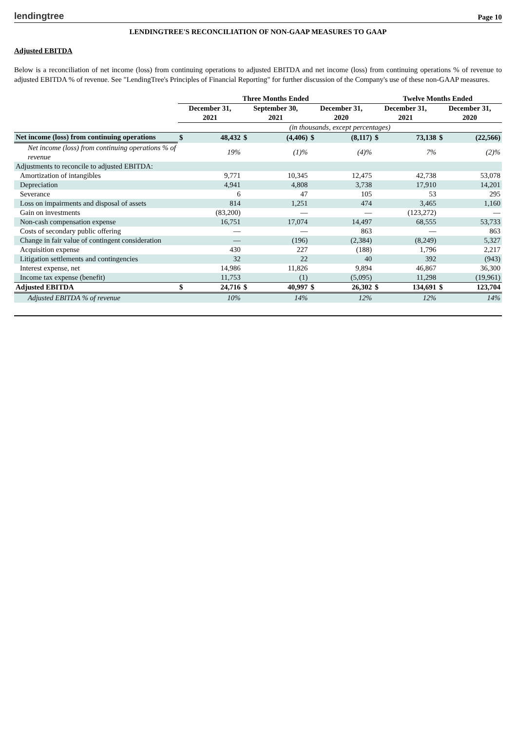lendingtree Page 10
LENDINGTREE'S RECONCILIATION OF NON-GAAP MEASURES TO GAAP
Adjusted EBITDA
Below is a reconciliation of net income (loss) from continuing operations to adjusted EBITDA and net income (loss) from continuing operations % of revenue to adjusted EBITDA % of revenue. See "LendingTree's Principles of Financial Reporting" for further discussion of the Company's use of these non-GAAP measures.
| | Three Months Ended | | | | | | Twelve Months Ended | | | |
| --- | --- | --- | --- | --- | --- | --- | --- | --- | --- | --- |
| | December 31, 2021 | | September 30, 2021 | | December 31, 2020 | | December 31, 2021 | | December 31, 2020 | |
| | (in thousands, except percentages) | | | | | | | | | |
| Net income (loss) from continuing operations | $ | 48,432 | $ | (4,406) | $ | (8,117) | $ | 73,138 | $ | (22,566) |
| Net income (loss) from continuing operations % of revenue | | 19% | | (1)% | | (4)% | | 7% | | (2)% |
| Adjustments to reconcile to adjusted EBITDA: | | | | | | | | | | |
| Amortization of intangibles | | 9,771 | | 10,345 | | 12,475 | | 42,738 | | 53,078 |
| Depreciation | | 4,941 | | 4,808 | | 3,738 | | 17,910 | | 14,201 |
| Severance | | 6 | | 47 | | 105 | | 53 | | 295 |
| Loss on impairments and disposal of assets | | 814 | | 1,251 | | 474 | | 3,465 | | 1,160 |
| Gain on investments | | (83,200) | | — | | — | | (123,272) | | — |
| Non-cash compensation expense | | 16,751 | | 17,074 | | 14,497 | | 68,555 | | 53,733 |
| Costs of secondary public offering | | — | | — | | 863 | | — | | 863 |
| Change in fair value of contingent consideration | | — | | (196) | | (2,384) | | (8,249) | | 5,327 |
| Acquisition expense | | 430 | | 227 | | (188) | | 1,796 | | 2,217 |
| Litigation settlements and contingencies | | 32 | | 22 | | 40 | | 392 | | (943) |
| Interest expense, net | | 14,986 | | 11,826 | | 9,894 | | 46,867 | | 36,300 |
| Income tax expense (benefit) | | 11,753 | | (1) | | (5,095) | | 11,298 | | (19,961) |
| Adjusted EBITDA | $ | 24,716 | $ | 40,997 | $ | 26,302 | $ | 134,691 | $ | 123,704 |
| Adjusted EBITDA % of revenue | | 10% | | 14% | | 12% | | 12% | | 14% |